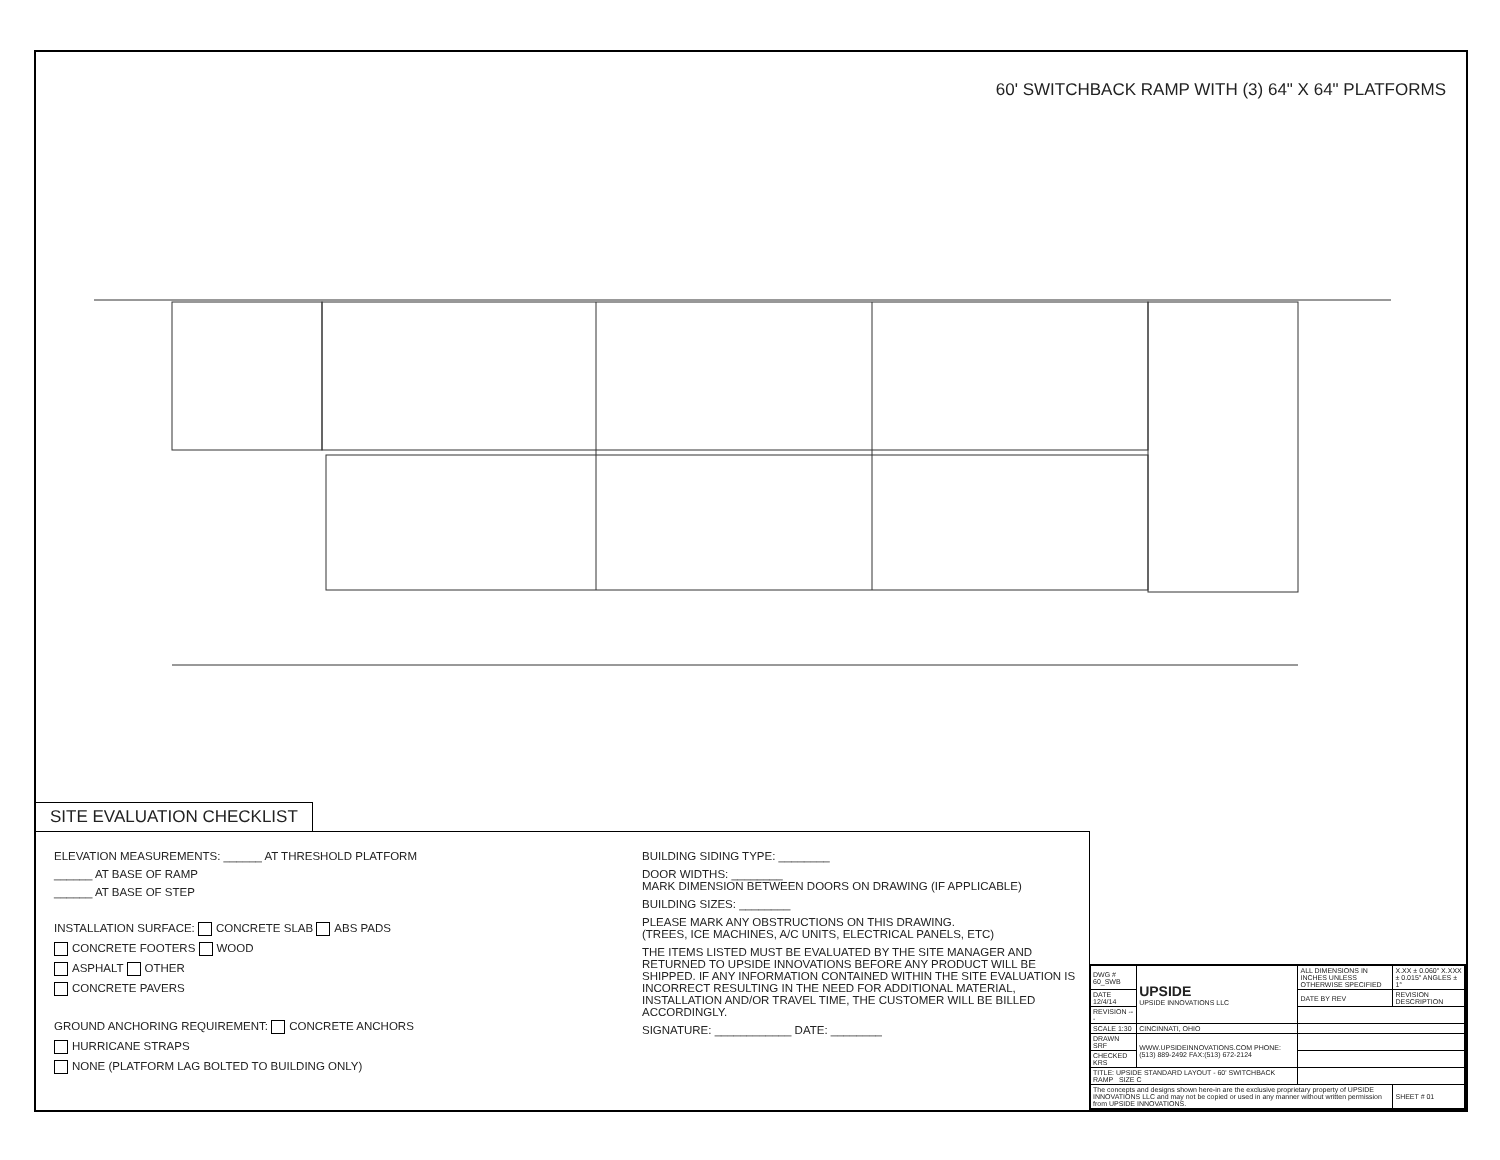60' SWITCHBACK RAMP WITH (3) 64" X 64" PLATFORMS
SITE EVALUATION CHECKLIST
ELEVATION MEASUREMENTS: ______ AT THRESHOLD PLATFORM
______ AT BASE OF RAMP
______ AT BASE OF STEP
INSTALLATION SURFACE: CONCRETE SLAB ABS PADS
CONCRETE FOOTERS WOOD
ASPHALT OTHER
CONCRETE PAVERS
GROUND ANCHORING REQUIREMENT: CONCRETE ANCHORS
HURRICANE STRAPS
NONE (PLATFORM LAG BOLTED TO BUILDING ONLY)
BUILDING SIDING TYPE: ________
DOOR WIDTHS: ________
MARK DIMENSION BETWEEN DOORS ON DRAWING (IF APPLICABLE)
BUILDING SIZES: ________
PLEASE MARK ANY OBSTRUCTIONS ON THIS DRAWING.
(TREES, ICE MACHINES, A/C UNITS, ELECTRICAL PANELS, ETC)
THE ITEMS LISTED MUST BE EVALUATED BY THE SITE MANAGER AND RETURNED TO UPSIDE INNOVATIONS BEFORE ANY PRODUCT WILL BE SHIPPED. IF ANY INFORMATION CONTAINED WITHIN THE SITE EVALUATION IS INCORRECT RESULTING IN THE NEED FOR ADDITIONAL MATERIAL, INSTALLATION AND/OR TRAVEL TIME, THE CUSTOMER WILL BE BILLED ACCORDINGLY.
SIGNATURE: ____________ DATE: ________
| DWG # 60_SWB | UPSIDE UPSIDE INNOVATIONS LLC | ALL DIMENSIONS IN INCHES UNLESS OTHERWISE SPECIFIED | X.XX ± 0.060" X.XXX ± 0.015" ANGLES ± 1° |
| DATE 12/4/14 | | DATE BY REV | REVISION DESCRIPTION |
| REVISION --- | | | |
| SCALE 1:30 | CINCINNATI, OHIO | | |
| DRAWN SRF | WWW.UPSIDEINNOVATIONS.COM PHONE:(513) 889-2492 FAX:(513) 672-2124 | | |
| CHECKED KRS | | | |
| TITLE: UPSIDE STANDARD LAYOUT - 60' SWITCHBACK RAMP SIZE C | | | |
| The concepts and designs shown here-in are the exclusive proprietary property of UPSIDE INNOVATIONS LLC and may not be copied or used in any manner without written permission from UPSIDE INNOVATIONS. | | | SHEET # 01 |